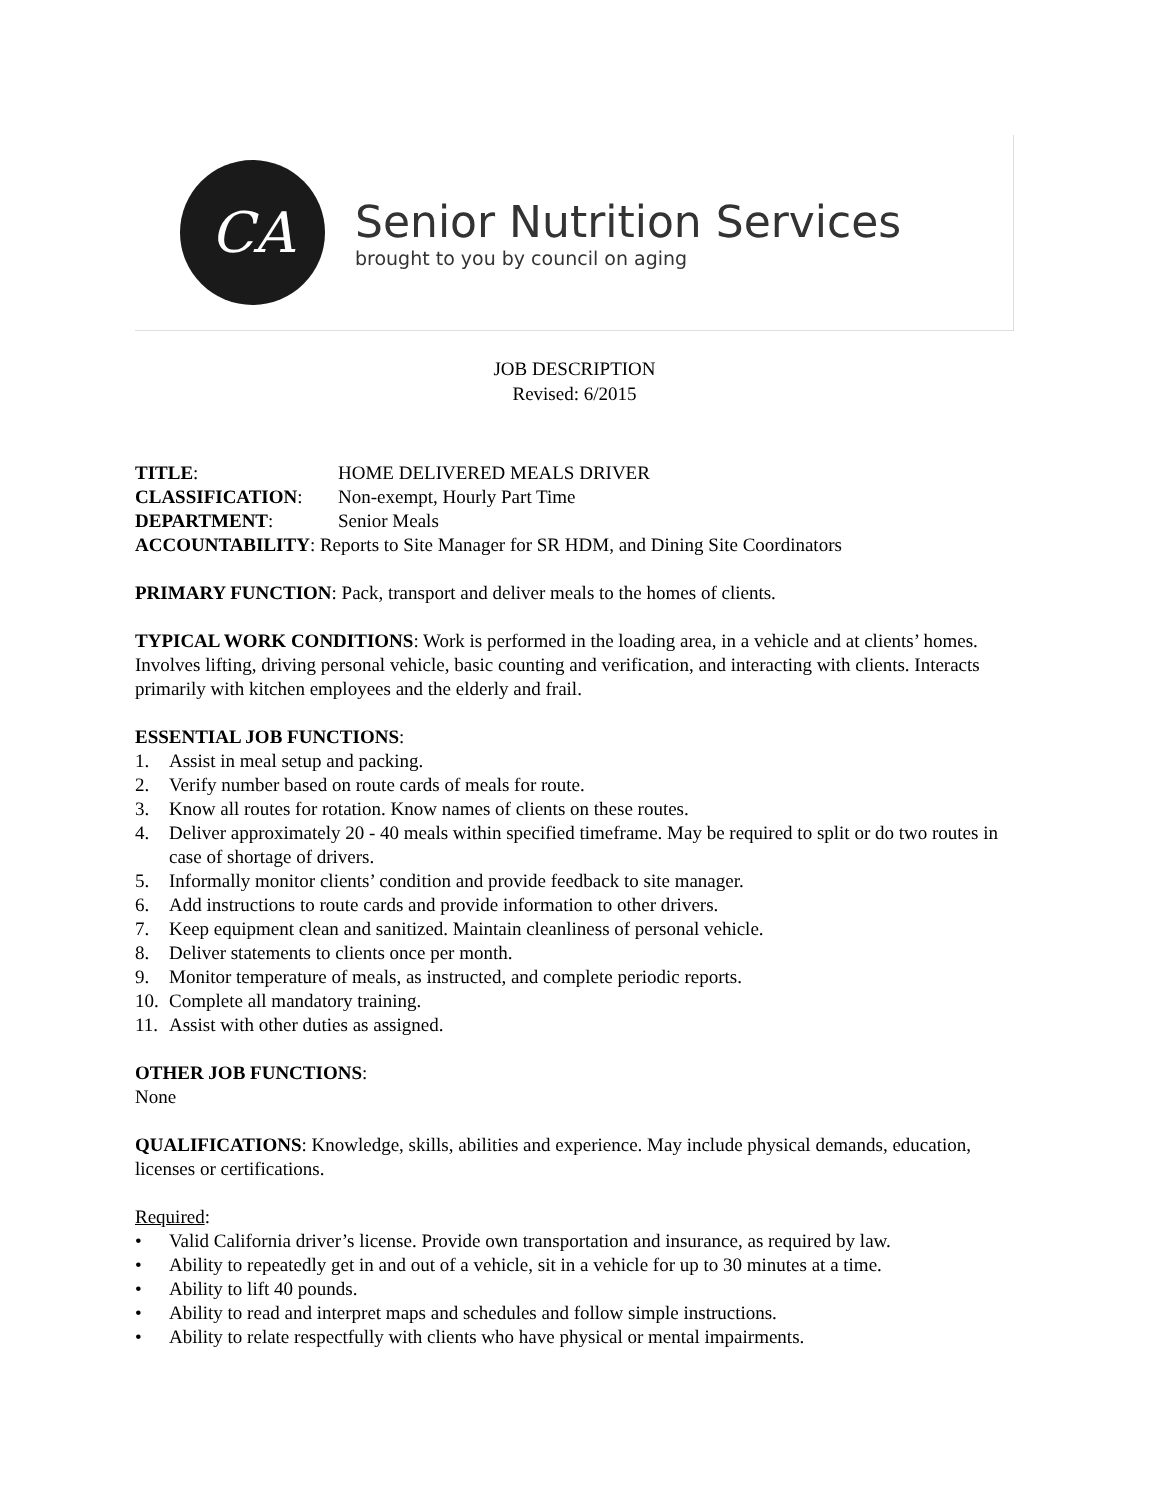CA
Senior Nutrition Services
brought to you by council on aging
JOB DESCRIPTION
Revised: 6/2015
| TITLE : | HOME DELIVERED MEALS DRIVER |
| CLASSIFICATION : | Non-exempt, Hourly Part Time |
| DEPARTMENT : | Senior Meals |
| ACCOUNTABILITY : Reports to Site Manager for SR HDM, and Dining Site Coordinators | |
PRIMARY FUNCTION: Pack, transport and deliver meals to the homes of clients.
TYPICAL WORK CONDITIONS: Work is performed in the loading area, in a vehicle and at clients’ homes. Involves lifting, driving personal vehicle, basic counting and verification, and interacting with clients. Interacts primarily with kitchen employees and the elderly and frail.
ESSENTIAL JOB FUNCTIONS:
1. Assist in meal setup and packing.
2. Verify number based on route cards of meals for route.
3. Know all routes for rotation. Know names of clients on these routes.
4. Deliver approximately 20 - 40 meals within specified timeframe. May be required to split or do two routes in case of shortage of drivers.
5. Informally monitor clients’ condition and provide feedback to site manager.
6. Add instructions to route cards and provide information to other drivers.
7. Keep equipment clean and sanitized. Maintain cleanliness of personal vehicle.
8. Deliver statements to clients once per month.
9. Monitor temperature of meals, as instructed, and complete periodic reports.
10. Complete all mandatory training.
11. Assist with other duties as assigned.
OTHER JOB FUNCTIONS:
None
QUALIFICATIONS: Knowledge, skills, abilities and experience. May include physical demands, education, licenses or certifications.
Required:
• Valid California driver’s license. Provide own transportation and insurance, as required by law.
• Ability to repeatedly get in and out of a vehicle, sit in a vehicle for up to 30 minutes at a time.
• Ability to lift 40 pounds.
• Ability to read and interpret maps and schedules and follow simple instructions.
• Ability to relate respectfully with clients who have physical or mental impairments.